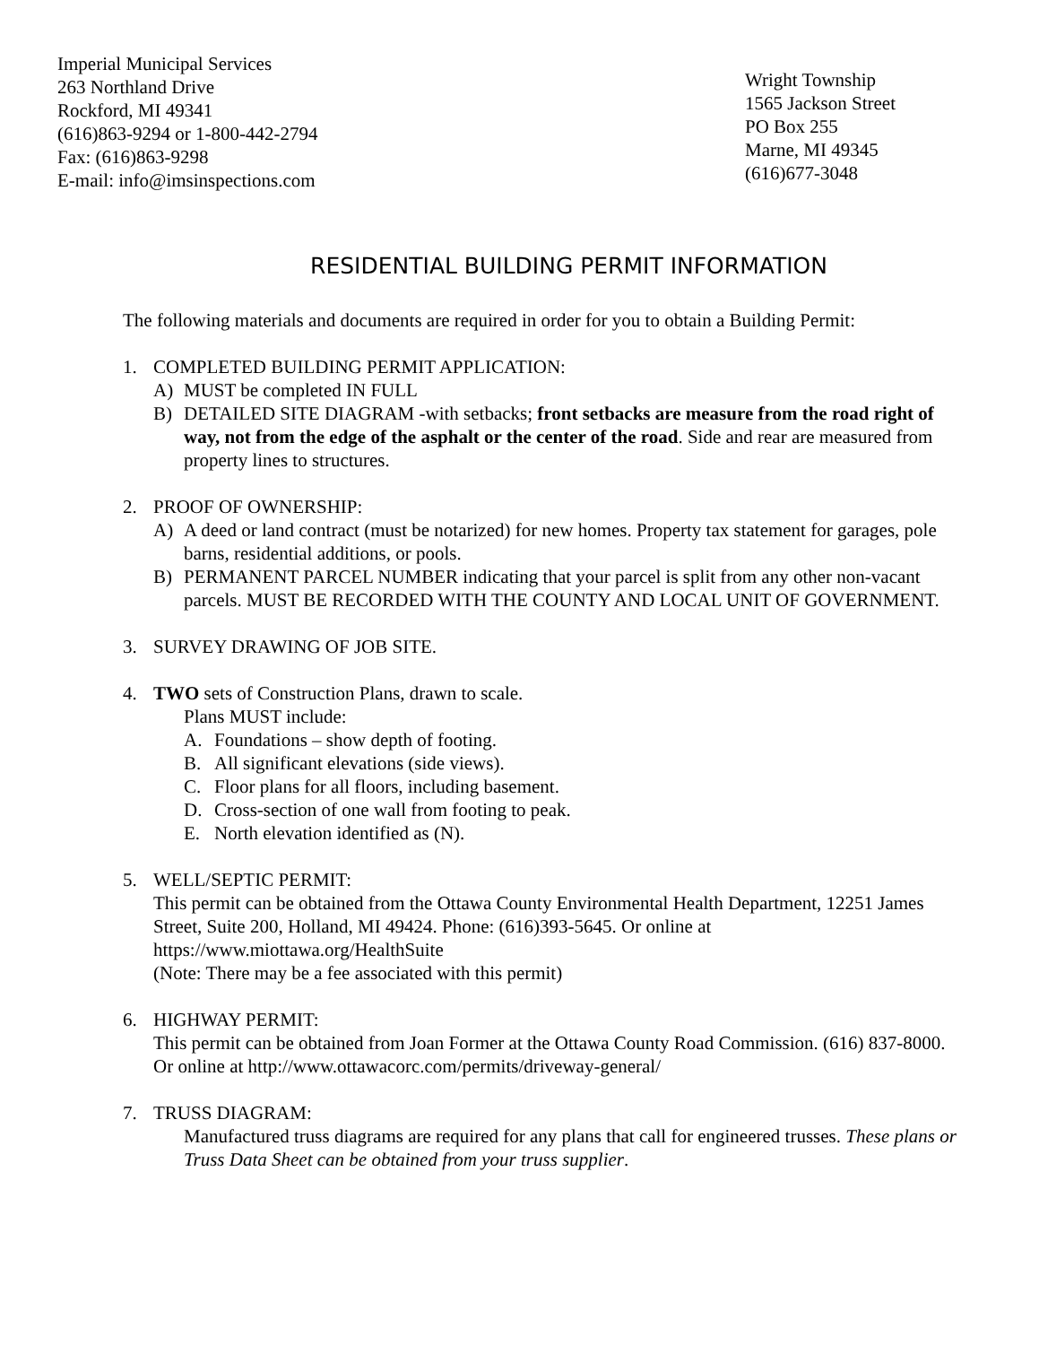Imperial Municipal Services
263 Northland Drive
Rockford, MI 49341
(616)863-9294 or 1-800-442-2794
Fax: (616)863-9298
E-mail: info@imsinspections.com
Wright Township
1565 Jackson Street
PO Box 255
Marne, MI 49345
(616)677-3048
RESIDENTIAL BUILDING PERMIT INFORMATION
The following materials and documents are required in order for you to obtain a Building Permit:
1. COMPLETED BUILDING PERMIT APPLICATION:
A) MUST be completed IN FULL
B) DETAILED SITE DIAGRAM -with setbacks; front setbacks are measure from the road right of way, not from the edge of the asphalt or the center of the road. Side and rear are measured from property lines to structures.
2. PROOF OF OWNERSHIP:
A) A deed or land contract (must be notarized) for new homes. Property tax statement for garages, pole barns, residential additions, or pools.
B) PERMANENT PARCEL NUMBER indicating that your parcel is split from any other non-vacant parcels. MUST BE RECORDED WITH THE COUNTY AND LOCAL UNIT OF GOVERNMENT.
3. SURVEY DRAWING OF JOB SITE.
4. TWO sets of Construction Plans, drawn to scale.
Plans MUST include:
A. Foundations – show depth of footing.
B. All significant elevations (side views).
C. Floor plans for all floors, including basement.
D. Cross-section of one wall from footing to peak.
E. North elevation identified as (N).
5. WELL/SEPTIC PERMIT:
This permit can be obtained from the Ottawa County Environmental Health Department, 12251 James Street, Suite 200, Holland, MI 49424. Phone: (616)393-5645. Or online at https://www.miottawa.org/HealthSuite
(Note: There may be a fee associated with this permit)
6. HIGHWAY PERMIT:
This permit can be obtained from Joan Former at the Ottawa County Road Commission. (616) 837-8000. Or online at http://www.ottawacorc.com/permits/driveway-general/
7. TRUSS DIAGRAM:
Manufactured truss diagrams are required for any plans that call for engineered trusses. These plans or Truss Data Sheet can be obtained from your truss supplier.